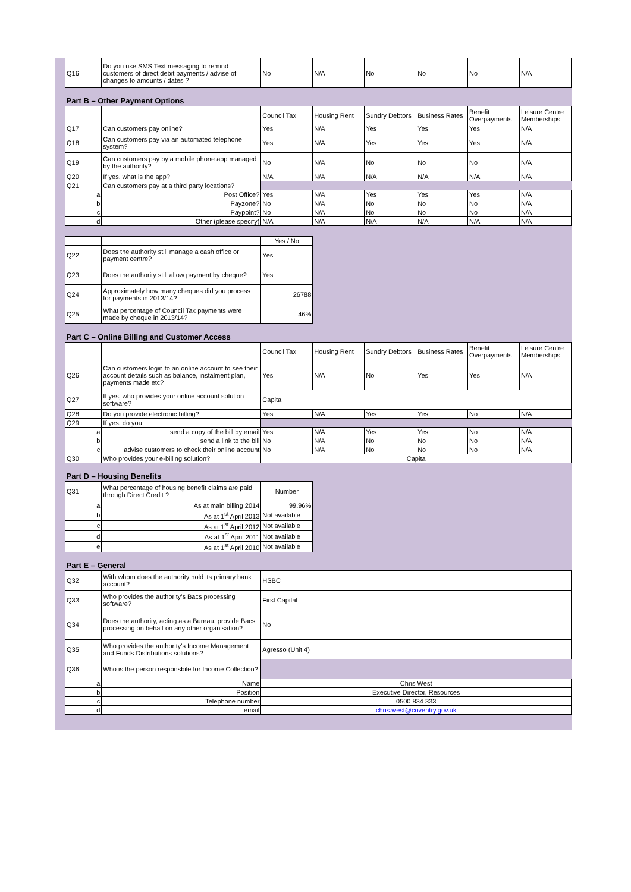| Q16 | Do you use SMS Text messaging to remind customers of direct debit payments / advise of changes to amounts / dates ? | No | N/A | No | No | No | N/A |
| Part B – Other Payment Options | | | | | | | |
| | | Council Tax | Housing Rent | Sundry Debtors | Business Rates | Benefit Overpayments | Leisure Centre Memberships |
| Q17 | Can customers pay online? | Yes | N/A | Yes | Yes | Yes | N/A |
| Q18 | Can customers pay via an automated telephone system? | Yes | N/A | Yes | Yes | Yes | N/A |
| Q19 | Can customers pay by a mobile phone app managed by the authority? | No | N/A | No | No | No | N/A |
| Q20 | If yes, what is the app? | N/A | N/A | N/A | N/A | N/A | N/A |
| Q21 | Can customers pay at a third party locations? | | | | | | |
| a | Post Office? | Yes | N/A | Yes | Yes | Yes | N/A |
| b | Payzone? | No | N/A | No | No | No | N/A |
| c | Paypoint? | No | N/A | No | No | No | N/A |
| d | Other (please specify) | N/A | N/A | N/A | N/A | N/A | N/A |
| | | Yes / No | | | | | |
| Q22 | Does the authority still manage a cash office or payment centre? | Yes | | | | | |
| Q23 | Does the authority still allow payment by cheque? | Yes | | | | | |
| Q24 | Approximately how many cheques did you process for payments in 2013/14? | 26788 | | | | | |
| Q25 | What percentage of Council Tax payments were made by cheque in 2013/14? | 46% | | | | | |
| Part C – Online Billing and Customer Access | | | | | | | |
| | | Council Tax | Housing Rent | Sundry Debtors | Business Rates | Benefit Overpayments | Leisure Centre Memberships |
| Q26 | Can customers login to an online account to see their account details such as balance, instalment plan, payments made etc? | Yes | N/A | No | Yes | Yes | N/A |
| Q27 | If yes, who provides your online account solution software? | Capita | | | | | |
| Q28 | Do you provide electronic billing? | Yes | N/A | Yes | Yes | No | N/A |
| Q29 | If yes, do you | | | | | | |
| a | send a copy of the bill by email | Yes | N/A | Yes | Yes | No | N/A |
| b | send a link to the bill | No | N/A | No | No | No | N/A |
| c | advise customers to check their online account | No | N/A | No | No | No | N/A |
| Q30 | Who provides your e-billing solution? | Capita | | | | | |
| Part D – Housing Benefits | | | | | | | |
| Q31 | What percentage of housing benefit claims are paid through Direct Credit ? | Number | | | | | |
| a | As at main billing 2014 | 99.96% | | | | | |
| b | As at 1<sup>st</sup> April 2013 | Not available | | | | | |
| c | As at 1<sup>st</sup> April 2012 | Not available | | | | | |
| d | As at 1<sup>st</sup> April 2011 | Not available | | | | | |
| e | As at 1<sup>st</sup> April 2010 | Not available | | | | | |
| Part E – General | | | | | | | |
| Q32 | With whom does the authority hold its primary bank account? | HSBC | | | | | |
| Q33 | Who provides the authority’s Bacs processing software? | First Capital | | | | | |
| Q34 | Does the authority, acting as a Bureau, provide Bacs processing on behalf on any other organisation? | No | | | | | |
| Q35 | Who provides the authority’s Income Management and Funds Distributions solutions? | Agresso (Unit 4) | | | | | |
| Q36 | Who is the person responsbile for Income Collection? | | | | | | |
| a | Name | Chris West | | | | | |
| b | Position | Executive Director, Resources | | | | | |
| c | Telephone number | 0500 834 333 | | | | | |
| d | email | chris.west@coventry.gov.uk | | | | | |